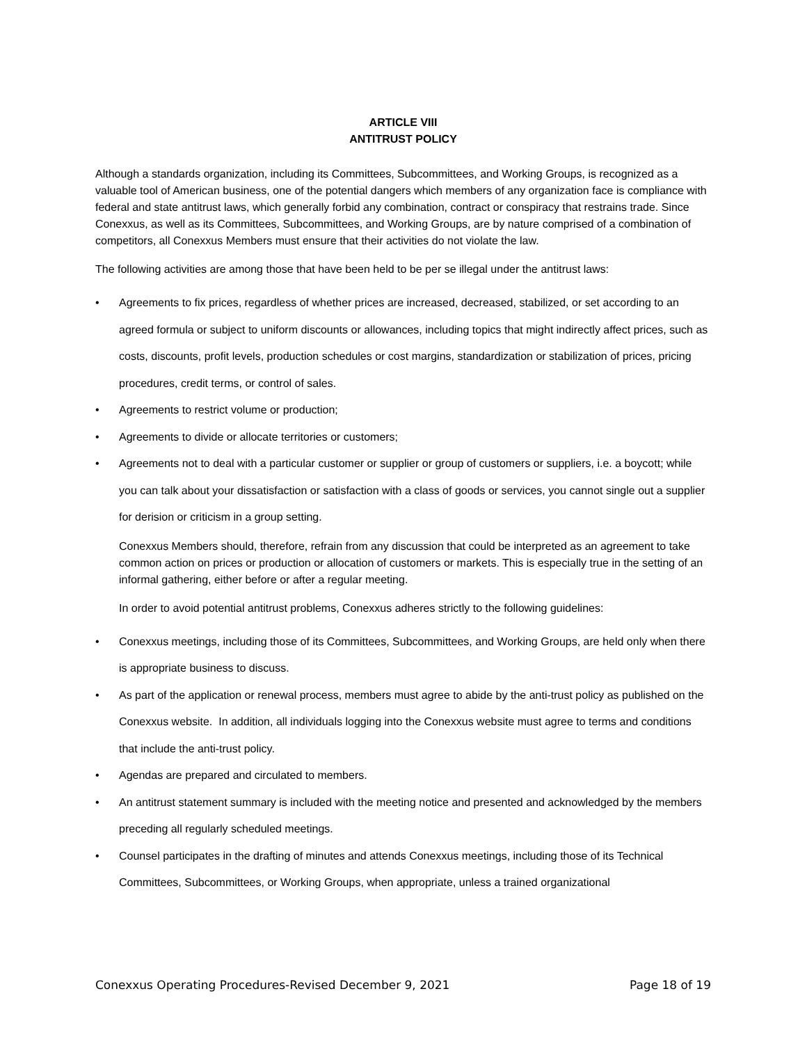ARTICLE VIII
ANTITRUST POLICY
Although a standards organization, including its Committees, Subcommittees, and Working Groups, is recognized as a valuable tool of American business, one of the potential dangers which members of any organization face is compliance with federal and state antitrust laws, which generally forbid any combination, contract or conspiracy that restrains trade. Since Conexxus, as well as its Committees, Subcommittees, and Working Groups, are by nature comprised of a combination of competitors, all Conexxus Members must ensure that their activities do not violate the law.
The following activities are among those that have been held to be per se illegal under the antitrust laws:
• Agreements to fix prices, regardless of whether prices are increased, decreased, stabilized, or set according to an agreed formula or subject to uniform discounts or allowances, including topics that might indirectly affect prices, such as costs, discounts, profit levels, production schedules or cost margins, standardization or stabilization of prices, pricing procedures, credit terms, or control of sales.
• Agreements to restrict volume or production;
• Agreements to divide or allocate territories or customers;
• Agreements not to deal with a particular customer or supplier or group of customers or suppliers, i.e. a boycott; while you can talk about your dissatisfaction or satisfaction with a class of goods or services, you cannot single out a supplier for derision or criticism in a group setting.
Conexxus Members should, therefore, refrain from any discussion that could be interpreted as an agreement to take common action on prices or production or allocation of customers or markets. This is especially true in the setting of an informal gathering, either before or after a regular meeting.
In order to avoid potential antitrust problems, Conexxus adheres strictly to the following guidelines:
• Conexxus meetings, including those of its Committees, Subcommittees, and Working Groups, are held only when there is appropriate business to discuss.
• As part of the application or renewal process, members must agree to abide by the anti-trust policy as published on the Conexxus website. In addition, all individuals logging into the Conexxus website must agree to terms and conditions that include the anti-trust policy.
• Agendas are prepared and circulated to members.
• An antitrust statement summary is included with the meeting notice and presented and acknowledged by the members preceding all regularly scheduled meetings.
• Counsel participates in the drafting of minutes and attends Conexxus meetings, including those of its Technical Committees, Subcommittees, or Working Groups, when appropriate, unless a trained organizational
Conexxus Operating Procedures-Revised December 9, 2021 Page 18 of 19